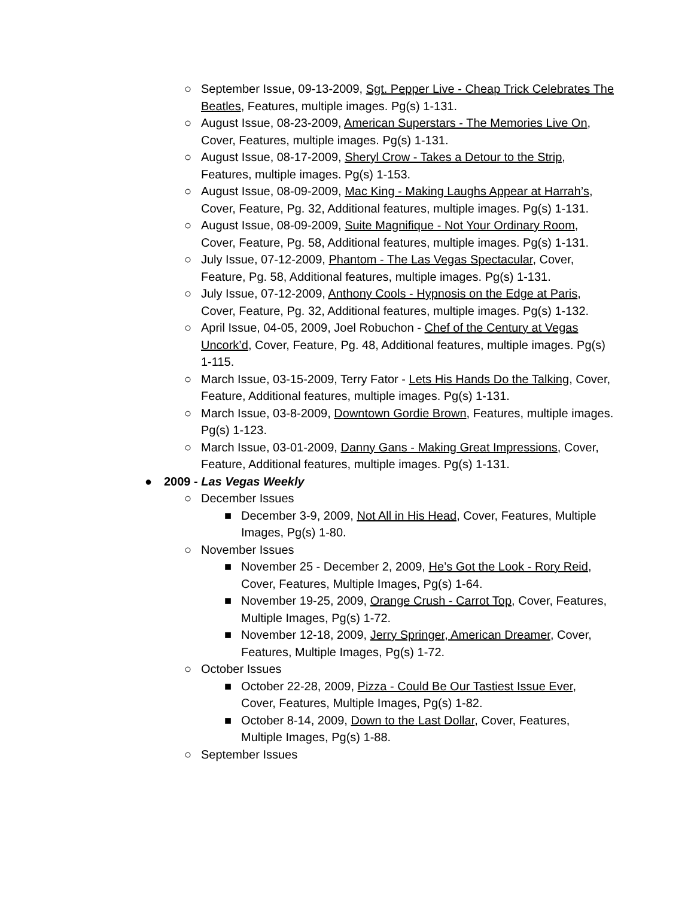○ September Issue, 09-13-2009, Sgt. Pepper Live - Cheap Trick Celebrates The Beatles, Features, multiple images. Pg(s) 1-131.
○ August Issue, 08-23-2009, American Superstars - The Memories Live On, Cover, Features, multiple images. Pg(s) 1-131.
○ August Issue, 08-17-2009, Sheryl Crow - Takes a Detour to the Strip, Features, multiple images. Pg(s) 1-153.
○ August Issue, 08-09-2009, Mac King - Making Laughs Appear at Harrah’s, Cover, Feature, Pg. 32, Additional features, multiple images. Pg(s) 1-131.
○ August Issue, 08-09-2009, Suite Magnifique - Not Your Ordinary Room, Cover, Feature, Pg. 58, Additional features, multiple images. Pg(s) 1-131.
○ July Issue, 07-12-2009, Phantom - The Las Vegas Spectacular, Cover, Feature, Pg. 58, Additional features, multiple images. Pg(s) 1-131.
○ July Issue, 07-12-2009, Anthony Cools - Hypnosis on the Edge at Paris, Cover, Feature, Pg. 32, Additional features, multiple images. Pg(s) 1-132.
○ April Issue, 04-05, 2009, Joel Robuchon - Chef of the Century at Vegas Uncork’d, Cover, Feature, Pg. 48, Additional features, multiple images. Pg(s) 1-115.
○ March Issue, 03-15-2009, Terry Fator - Lets His Hands Do the Talking, Cover, Feature, Additional features, multiple images. Pg(s) 1-131.
○ March Issue, 03-8-2009, Downtown Gordie Brown, Features, multiple images. Pg(s) 1-123.
○ March Issue, 03-01-2009, Danny Gans - Making Great Impressions, Cover, Feature, Additional features, multiple images. Pg(s) 1-131.
● 2009 - Las Vegas Weekly
○ December Issues
■ December 3-9, 2009, Not All in His Head, Cover, Features, Multiple Images, Pg(s) 1-80.
○ November Issues
■ November 25 - December 2, 2009, He’s Got the Look - Rory Reid, Cover, Features, Multiple Images, Pg(s) 1-64.
■ November 19-25, 2009, Orange Crush - Carrot Top, Cover, Features, Multiple Images, Pg(s) 1-72.
■ November 12-18, 2009, Jerry Springer, American Dreamer, Cover, Features, Multiple Images, Pg(s) 1-72.
○ October Issues
■ October 22-28, 2009, Pizza - Could Be Our Tastiest Issue Ever, Cover, Features, Multiple Images, Pg(s) 1-82.
■ October 8-14, 2009, Down to the Last Dollar, Cover, Features, Multiple Images, Pg(s) 1-88.
○ September Issues